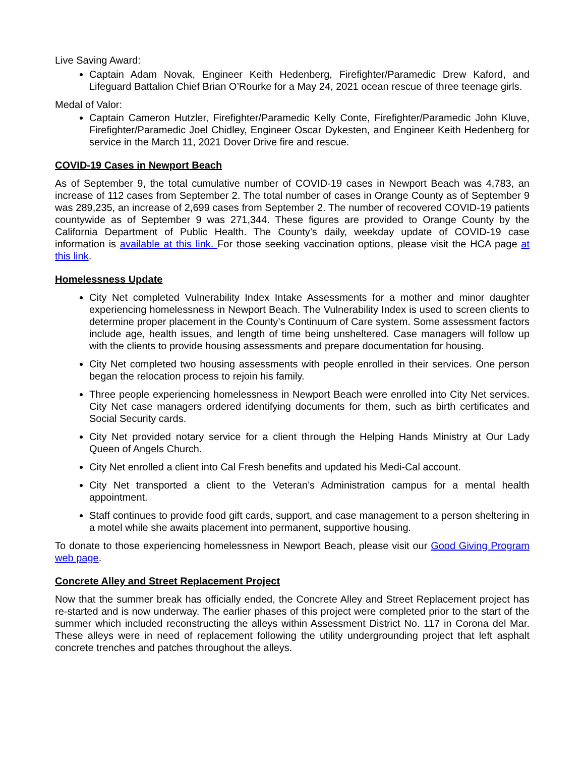Live Saving Award:
Captain Adam Novak, Engineer Keith Hedenberg, Firefighter/Paramedic Drew Kaford, and Lifeguard Battalion Chief Brian O’Rourke for a May 24, 2021 ocean rescue of three teenage girls.
Medal of Valor:
Captain Cameron Hutzler, Firefighter/Paramedic Kelly Conte, Firefighter/Paramedic John Kluve, Firefighter/Paramedic Joel Chidley, Engineer Oscar Dykesten, and Engineer Keith Hedenberg for service in the March 11, 2021 Dover Drive fire and rescue.
COVID-19 Cases in Newport Beach
As of September 9, the total cumulative number of COVID-19 cases in Newport Beach was 4,783, an increase of 112 cases from September 2. The total number of cases in Orange County as of September 9 was 289,235, an increase of 2,699 cases from September 2. The number of recovered COVID-19 patients countywide as of September 9 was 271,344. These figures are provided to Orange County by the California Department of Public Health. The County’s daily, weekday update of COVID-19 case information is available at this link. For those seeking vaccination options, please visit the HCA page at this link.
Homelessness Update
City Net completed Vulnerability Index Intake Assessments for a mother and minor daughter experiencing homelessness in Newport Beach. The Vulnerability Index is used to screen clients to determine proper placement in the County’s Continuum of Care system. Some assessment factors include age, health issues, and length of time being unsheltered. Case managers will follow up with the clients to provide housing assessments and prepare documentation for housing.
City Net completed two housing assessments with people enrolled in their services. One person began the relocation process to rejoin his family.
Three people experiencing homelessness in Newport Beach were enrolled into City Net services. City Net case managers ordered identifying documents for them, such as birth certificates and Social Security cards.
City Net provided notary service for a client through the Helping Hands Ministry at Our Lady Queen of Angels Church.
City Net enrolled a client into Cal Fresh benefits and updated his Medi-Cal account.
City Net transported a client to the Veteran’s Administration campus for a mental health appointment.
Staff continues to provide food gift cards, support, and case management to a person sheltering in a motel while she awaits placement into permanent, supportive housing.
To donate to those experiencing homelessness in Newport Beach, please visit our Good Giving Program web page.
Concrete Alley and Street Replacement Project
Now that the summer break has officially ended, the Concrete Alley and Street Replacement project has re-started and is now underway. The earlier phases of this project were completed prior to the start of the summer which included reconstructing the alleys within Assessment District No. 117 in Corona del Mar. These alleys were in need of replacement following the utility undergrounding project that left asphalt concrete trenches and patches throughout the alleys.